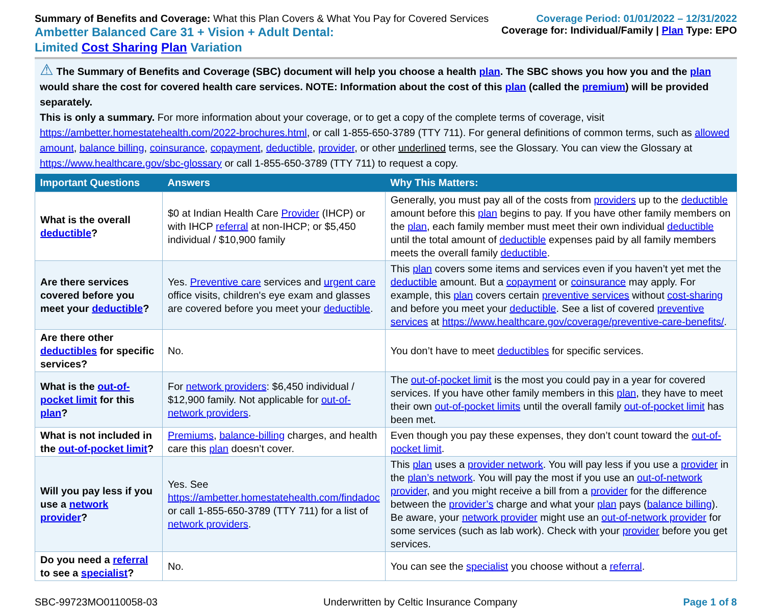Summary of Benefits and Coverage: What this Plan Covers & What You Pay for Covered Services
Ambetter Balanced Care 31 + Vision + Adult Dental:
Limited Cost Sharing Plan Variation
Coverage Period: 01/01/2022 – 12/31/2022
Coverage for: Individual/Family | Plan Type: EPO
⚠ The Summary of Benefits and Coverage (SBC) document will help you choose a health plan. The SBC shows you how you and the plan would share the cost for covered health care services. NOTE: Information about the cost of this plan (called the premium) will be provided separately.
This is only a summary. For more information about your coverage, or to get a copy of the complete terms of coverage, visit https://ambetter.homestatehealth.com/2022-brochures.html, or call 1-855-650-3789 (TTY 711). For general definitions of common terms, such as allowed amount, balance billing, coinsurance, copayment, deductible, provider, or other underlined terms, see the Glossary. You can view the Glossary at https://www.healthcare.gov/sbc-glossary or call 1-855-650-3789 (TTY 711) to request a copy.
| Important Questions | Answers | Why This Matters: |
| --- | --- | --- |
| What is the overall deductible ? | $0 at Indian Health Care Provider (IHCP) or with IHCP referral at non-IHCP; or $5,450 individual / $10,900 family | Generally, you must pay all of the costs from providers up to the deductible amount before this plan begins to pay. If you have other family members on the plan , each family member must meet their own individual deductible until the total amount of deductible expenses paid by all family members meets the overall family deductible . |
| Are there services covered before you meet your deductible ? | Yes. Preventive care services and urgent care office visits, children's eye exam and glasses are covered before you meet your deductible . | This plan covers some items and services even if you haven’t yet met the deductible amount. But a copayment or coinsurance may apply. For example, this plan covers certain preventive services without cost-sharing and before you meet your deductible . See a list of covered preventive services at https://www.healthcare.gov/coverage/preventive-care-benefits/ . |
| Are there other deductibles for specific services? | No. | You don’t have to meet deductibles for specific services. |
| What is the out-of-pocket limit for this plan ? | For network providers : $6,450 individual / $12,900 family. Not applicable for out-of-network providers . | The out-of-pocket limit is the most you could pay in a year for covered services. If you have other family members in this plan , they have to meet their own out-of-pocket limits until the overall family out-of-pocket limit has been met. |
| What is not included in the out-of-pocket limit ? | Premiums , balance-billing charges, and health care this plan doesn’t cover. | Even though you pay these expenses, they don’t count toward the out-of-pocket limit . |
| Will you pay less if you use a network provider ? | Yes. See https://ambetter.homestatehealth.com/findadoc or call 1-855-650-3789 (TTY 711) for a list of network providers . | This plan uses a provider network . You will pay less if you use a provider in the plan’s network . You will pay the most if you use an out-of-network provider , and you might receive a bill from a provider for the difference between the provider’s charge and what your plan pays ( balance billing ). Be aware, your network provider might use an out-of-network provider for some services (such as lab work). Check with your provider before you get services. |
| Do you need a referral to see a specialist ? | No. | You can see the specialist you choose without a referral . |
SBC-99723MO0110058-03 Underwritten by Celtic Insurance Company Page 1 of 8